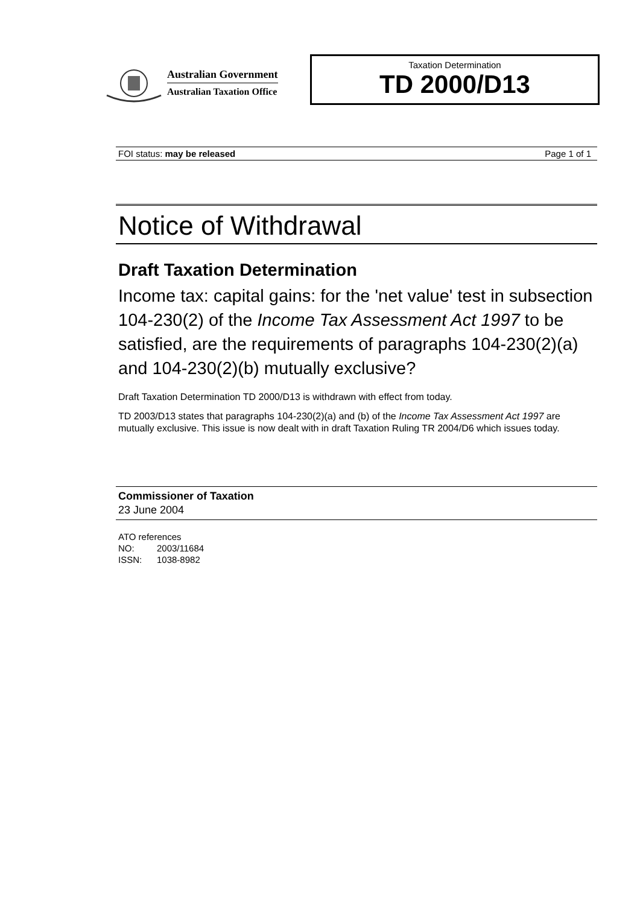Australian Government
Australian Taxation Office
Taxation Determination
TD 2000/D13
FOI status: may be released Page 1 of 1
Notice of Withdrawal
Draft Taxation Determination
Income tax: capital gains: for the 'net value' test in subsection 104-230(2) of the Income Tax Assessment Act 1997 to be satisfied, are the requirements of paragraphs 104-230(2)(a) and 104-230(2)(b) mutually exclusive?
Draft Taxation Determination TD 2000/D13 is withdrawn with effect from today.
TD 2003/D13 states that paragraphs 104-230(2)(a) and (b) of the Income Tax Assessment Act 1997 are mutually exclusive. This issue is now dealt with in draft Taxation Ruling TR 2004/D6 which issues today.
Commissioner of Taxation
23 June 2004
ATO references
NO: 2003/11684
ISSN: 1038-8982